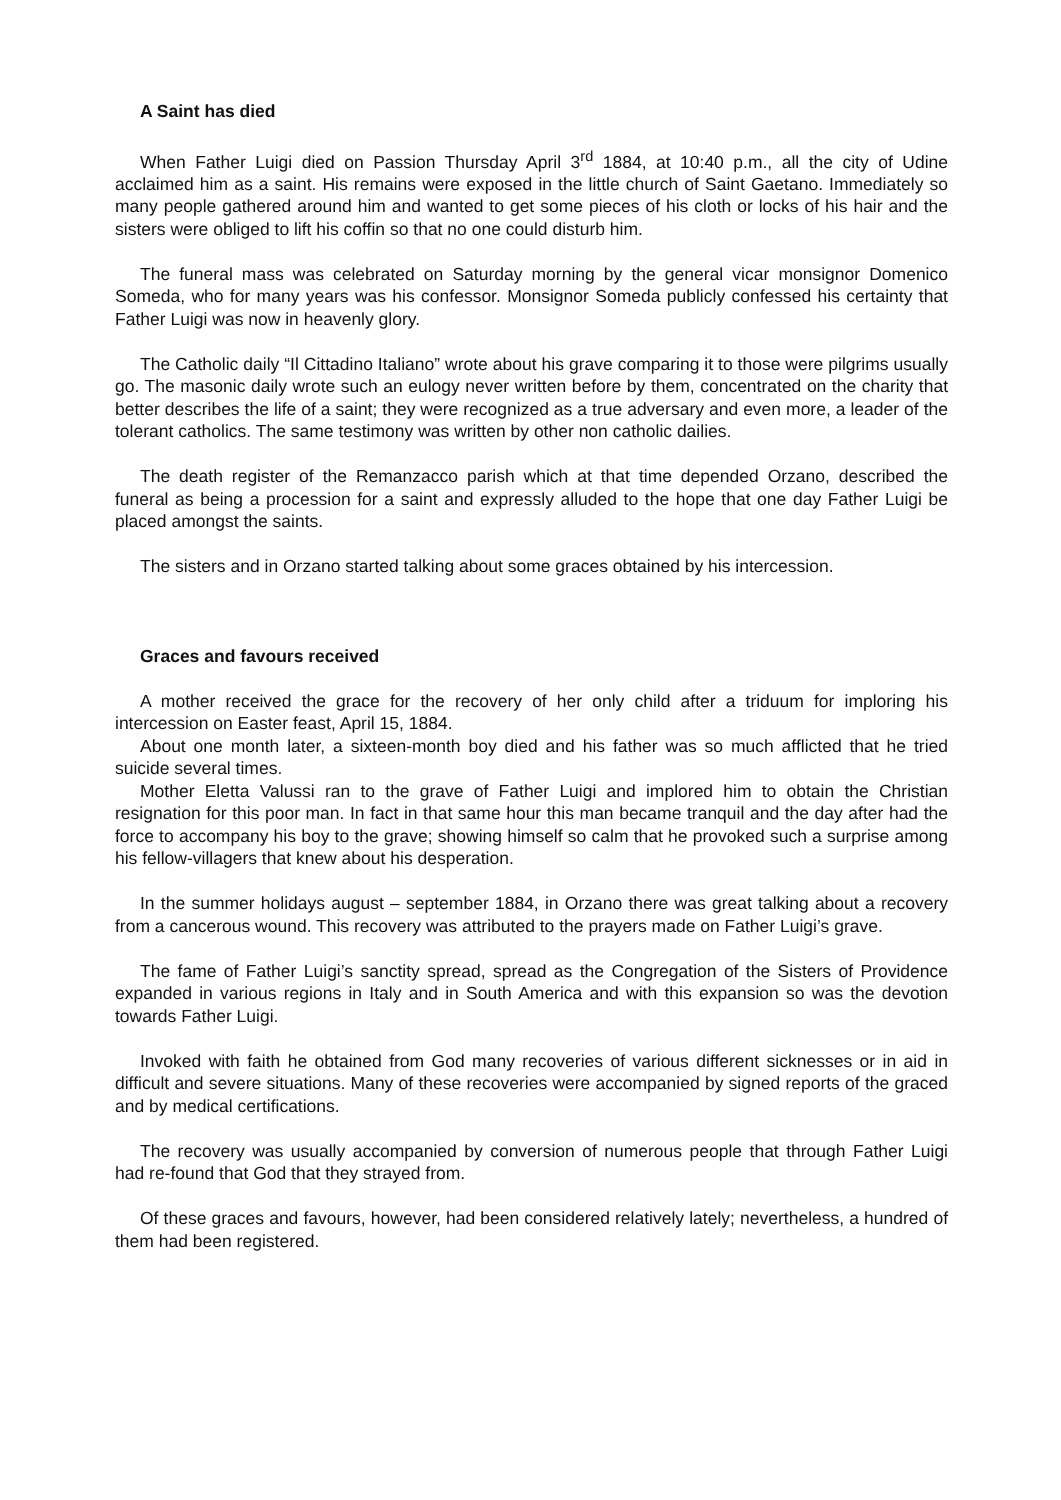A Saint has died
When Father Luigi died on Passion Thursday April 3<sup>rd</sup> 1884, at 10:40 p.m., all the city of Udine acclaimed him as a saint. His remains were exposed in the little church of Saint Gaetano. Immediately so many people gathered around him and wanted to get some pieces of his cloth or locks of his hair and the sisters were obliged to lift his coffin so that no one could disturb him.
The funeral mass was celebrated on Saturday morning by the general vicar monsignor Domenico Someda, who for many years was his confessor. Monsignor Someda publicly confessed his certainty that Father Luigi was now in heavenly glory.
The Catholic daily “Il Cittadino Italiano” wrote about his grave comparing it to those were pilgrims usually go. The masonic daily wrote such an eulogy never written before by them, concentrated on the charity that better describes the life of a saint; they were recognized as a true adversary and even more, a leader of the tolerant catholics. The same testimony was written by other non catholic dailies.
The death register of the Remanzacco parish which at that time depended Orzano, described the funeral as being a procession for a saint and expressly alluded to the hope that one day Father Luigi be placed amongst the saints.
The sisters and in Orzano started talking about some graces obtained by his intercession.
Graces and favours received
A mother received the grace for the recovery of her only child after a triduum for imploring his intercession on Easter feast, April 15, 1884.
About one month later, a sixteen-month boy died and his father was so much afflicted that he tried suicide several times.
Mother Eletta Valussi ran to the grave of Father Luigi and implored him to obtain the Christian resignation for this poor man. In fact in that same hour this man became tranquil and the day after had the force to accompany his boy to the grave; showing himself so calm that he provoked such a surprise among his fellow-villagers that knew about his desperation.
In the summer holidays august – september 1884, in Orzano there was great talking about a recovery from a cancerous wound. This recovery was attributed to the prayers made on Father Luigi’s grave.
The fame of Father Luigi’s sanctity spread, spread as the Congregation of the Sisters of Providence expanded in various regions in Italy and in South America and with this expansion so was the devotion towards Father Luigi.
Invoked with faith he obtained from God many recoveries of various different sicknesses or in aid in difficult and severe situations. Many of these recoveries were accompanied by signed reports of the graced and by medical certifications.
The recovery was usually accompanied by conversion of numerous people that through Father Luigi had re-found that God that they strayed from.
Of these graces and favours, however, had been considered relatively lately; nevertheless, a hundred of them had been registered.